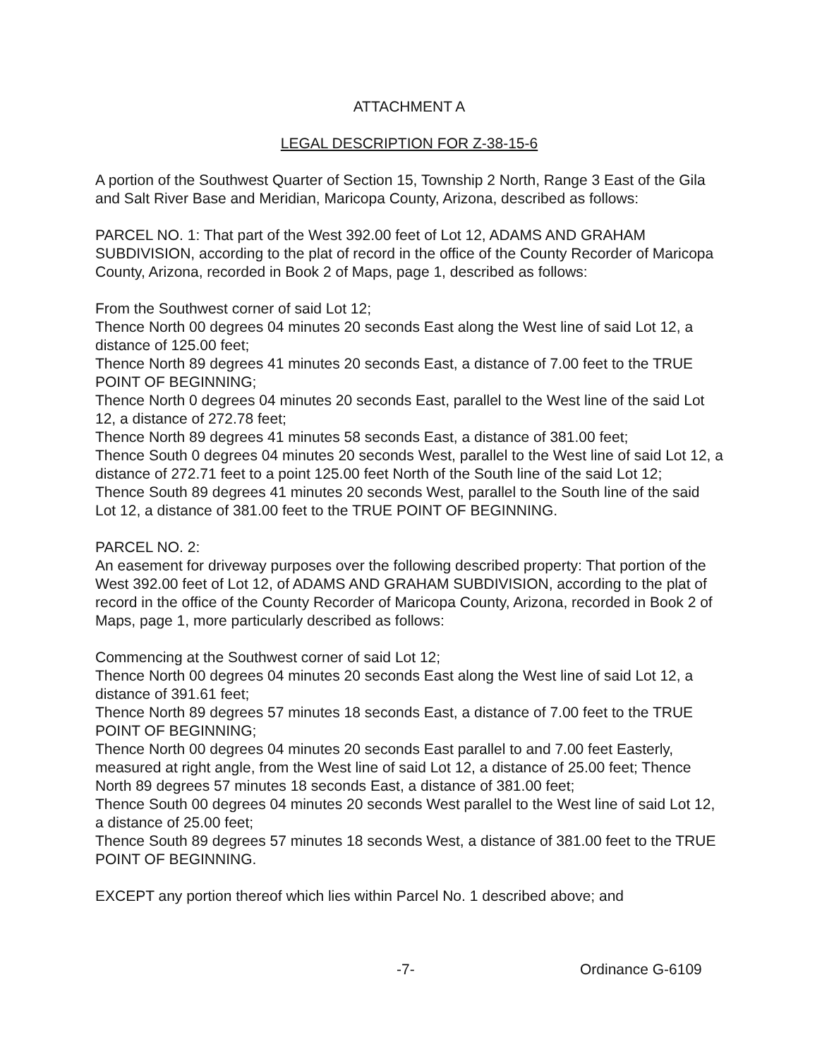ATTACHMENT A
LEGAL DESCRIPTION FOR Z-38-15-6
A portion of the Southwest Quarter of Section 15, Township 2 North, Range 3 East of the Gila and Salt River Base and Meridian, Maricopa County, Arizona, described as follows:
PARCEL NO. 1: That part of the West 392.00 feet of Lot 12, ADAMS AND GRAHAM SUBDIVISION, according to the plat of record in the office of the County Recorder of Maricopa County, Arizona, recorded in Book 2 of Maps, page 1, described as follows:
From the Southwest corner of said Lot 12;
Thence North 00 degrees 04 minutes 20 seconds East along the West line of said Lot 12, a distance of 125.00 feet;
Thence North 89 degrees 41 minutes 20 seconds East, a distance of 7.00 feet to the TRUE POINT OF BEGINNING;
Thence North 0 degrees 04 minutes 20 seconds East, parallel to the West line of the said Lot 12, a distance of 272.78 feet;
Thence North 89 degrees 41 minutes 58 seconds East, a distance of 381.00 feet;
Thence South 0 degrees 04 minutes 20 seconds West, parallel to the West line of said Lot 12, a distance of 272.71 feet to a point 125.00 feet North of the South line of the said Lot 12;
Thence South 89 degrees 41 minutes 20 seconds West, parallel to the South line of the said Lot 12, a distance of 381.00 feet to the TRUE POINT OF BEGINNING.
PARCEL NO. 2:
An easement for driveway purposes over the following described property: That portion of the West 392.00 feet of Lot 12, of ADAMS AND GRAHAM SUBDIVISION, according to the plat of record in the office of the County Recorder of Maricopa County, Arizona, recorded in Book 2 of Maps, page 1, more particularly described as follows:
Commencing at the Southwest corner of said Lot 12;
Thence North 00 degrees 04 minutes 20 seconds East along the West line of said Lot 12, a distance of 391.61 feet;
Thence North 89 degrees 57 minutes 18 seconds East, a distance of 7.00 feet to the TRUE POINT OF BEGINNING;
Thence North 00 degrees 04 minutes 20 seconds East parallel to and 7.00 feet Easterly, measured at right angle, from the West line of said Lot 12, a distance of 25.00 feet; Thence North 89 degrees 57 minutes 18 seconds East, a distance of 381.00 feet;
Thence South 00 degrees 04 minutes 20 seconds West parallel to the West line of said Lot 12, a distance of 25.00 feet;
Thence South 89 degrees 57 minutes 18 seconds West, a distance of 381.00 feet to the TRUE POINT OF BEGINNING.
EXCEPT any portion thereof which lies within Parcel No. 1 described above; and
-7- Ordinance G-6109